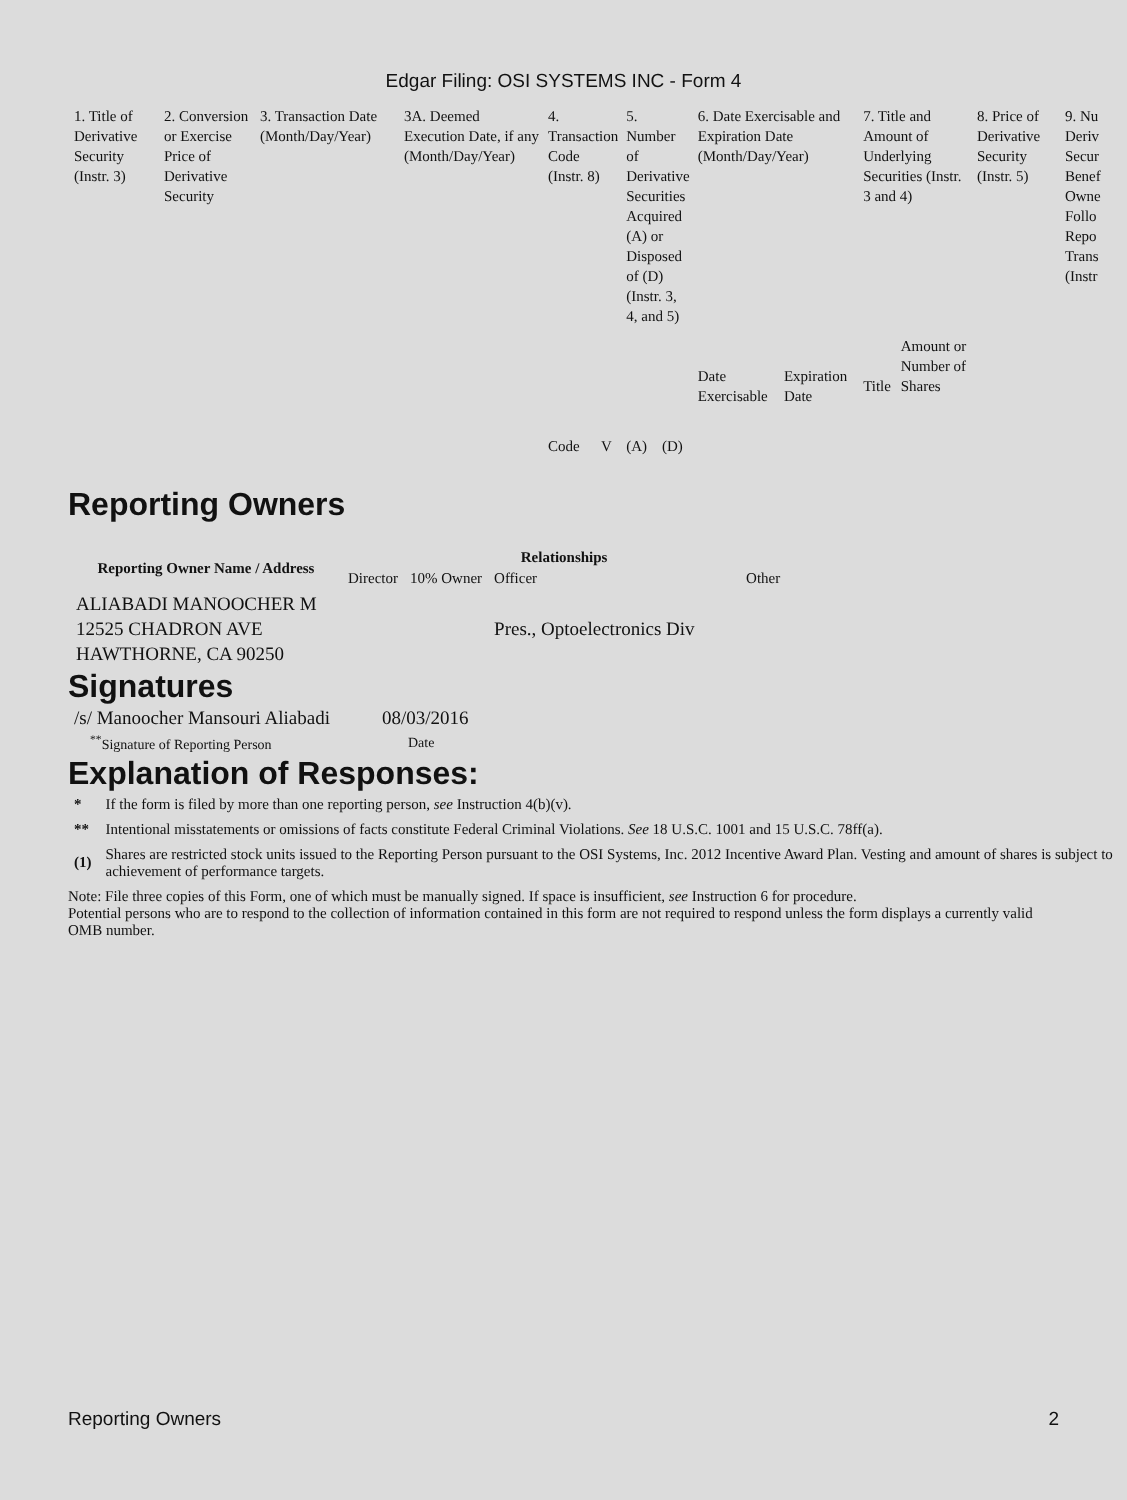Edgar Filing: OSI SYSTEMS INC - Form 4
| 1. Title of Derivative Security (Instr. 3) | 2. Conversion or Exercise Price of Derivative Security | 3. Transaction Date (Month/Day/Year) | 3A. Deemed Execution Date, if any (Month/Day/Year) | 4. Transaction Code (Instr. 8) | | 5. Number of Derivative Securities Acquired (A) or Disposed of (D) (Instr. 3, 4, and 5) | | 6. Date Exercisable and Expiration Date (Month/Day/Year) | | 7. Title and Amount of Underlying Securities (Instr. 3 and 4) | | 8. Price of Derivative Security (Instr. 5) | 9. Nu Deriv Secur Benef Owne Follo Repo Trans (Instr |
| | | | | Code | V | (A) | (D) | Date Exercisable | Expiration Date | Title | Amount or Number of Shares | | |
Reporting Owners
| Reporting Owner Name / Address | Relationships | | | |
| --- | --- | --- | --- | --- |
| | Director | 10% Owner | Officer | Other |
| ALIABADI MANOOCHER M 12525 CHADRON AVE HAWTHORNE, CA 90250 | | | Pres., Optoelectronics Div | |
Signatures
| /s/ Manoocher Mansouri Aliabadi | 08/03/2016 |
| <sup>**</sup> Signature of Reporting Person | Date |
Explanation of Responses:
| * | If the form is filed by more than one reporting person, see Instruction 4(b)(v). |
| ** | Intentional misstatements or omissions of facts constitute Federal Criminal Violations. See 18 U.S.C. 1001 and 15 U.S.C. 78ff(a). |
| (1) | Shares are restricted stock units issued to the Reporting Person pursuant to the OSI Systems, Inc. 2012 Incentive Award Plan. Vesting and amount of shares is subject to achievement of performance targets. |
Note: File three copies of this Form, one of which must be manually signed. If space is insufficient, see Instruction 6 for procedure.
Potential persons who are to respond to the collection of information contained in this form are not required to respond unless the form displays a currently valid OMB number.
Reporting Owners 2